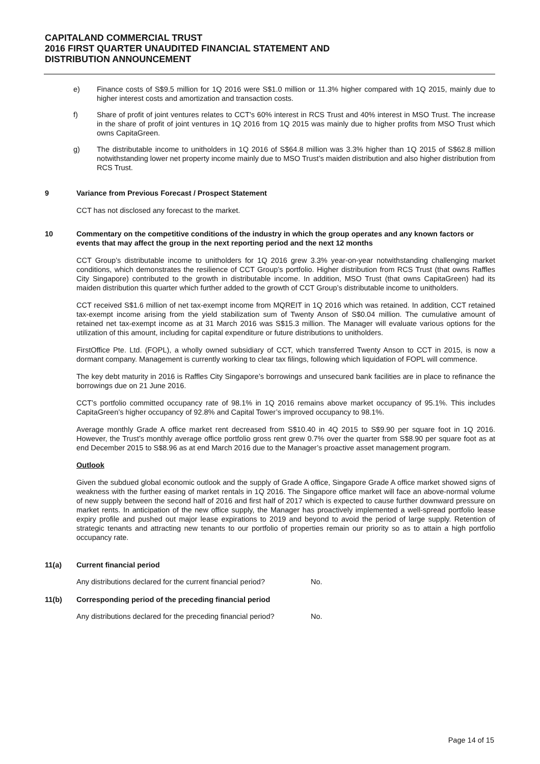CAPITALAND COMMERCIAL TRUST
2016 FIRST QUARTER UNAUDITED FINANCIAL STATEMENT AND
DISTRIBUTION ANNOUNCEMENT
e) Finance costs of S$9.5 million for 1Q 2016 were S$1.0 million or 11.3% higher compared with 1Q 2015, mainly due to higher interest costs and amortization and transaction costs.
f) Share of profit of joint ventures relates to CCT's 60% interest in RCS Trust and 40% interest in MSO Trust. The increase in the share of profit of joint ventures in 1Q 2016 from 1Q 2015 was mainly due to higher profits from MSO Trust which owns CapitaGreen.
g) The distributable income to unitholders in 1Q 2016 of S$64.8 million was 3.3% higher than 1Q 2015 of S$62.8 million notwithstanding lower net property income mainly due to MSO Trust’s maiden distribution and also higher distribution from RCS Trust.
9 Variance from Previous Forecast / Prospect Statement
CCT has not disclosed any forecast to the market.
10 Commentary on the competitive conditions of the industry in which the group operates and any known factors or events that may affect the group in the next reporting period and the next 12 months
CCT Group’s distributable income to unitholders for 1Q 2016 grew 3.3% year-on-year notwithstanding challenging market conditions, which demonstrates the resilience of CCT Group’s portfolio. Higher distribution from RCS Trust (that owns Raffles City Singapore) contributed to the growth in distributable income. In addition, MSO Trust (that owns CapitaGreen) had its maiden distribution this quarter which further added to the growth of CCT Group’s distributable income to unitholders.
CCT received S$1.6 million of net tax-exempt income from MQREIT in 1Q 2016 which was retained. In addition, CCT retained tax-exempt income arising from the yield stabilization sum of Twenty Anson of S$0.04 million. The cumulative amount of retained net tax-exempt income as at 31 March 2016 was S$15.3 million. The Manager will evaluate various options for the utilization of this amount, including for capital expenditure or future distributions to unitholders.
FirstOffice Pte. Ltd. (FOPL), a wholly owned subsidiary of CCT, which transferred Twenty Anson to CCT in 2015, is now a dormant company. Management is currently working to clear tax filings, following which liquidation of FOPL will commence.
The key debt maturity in 2016 is Raffles City Singapore’s borrowings and unsecured bank facilities are in place to refinance the borrowings due on 21 June 2016.
CCT’s portfolio committed occupancy rate of 98.1% in 1Q 2016 remains above market occupancy of 95.1%. This includes CapitaGreen’s higher occupancy of 92.8% and Capital Tower’s improved occupancy to 98.1%.
Average monthly Grade A office market rent decreased from S$10.40 in 4Q 2015 to S$9.90 per square foot in 1Q 2016. However, the Trust’s monthly average office portfolio gross rent grew 0.7% over the quarter from S$8.90 per square foot as at end December 2015 to S$8.96 as at end March 2016 due to the Manager’s proactive asset management program.
Outlook
Given the subdued global economic outlook and the supply of Grade A office, Singapore Grade A office market showed signs of weakness with the further easing of market rentals in 1Q 2016. The Singapore office market will face an above-normal volume of new supply between the second half of 2016 and first half of 2017 which is expected to cause further downward pressure on market rents. In anticipation of the new office supply, the Manager has proactively implemented a well-spread portfolio lease expiry profile and pushed out major lease expirations to 2019 and beyond to avoid the period of large supply. Retention of strategic tenants and attracting new tenants to our portfolio of properties remain our priority so as to attain a high portfolio occupancy rate.
11(a) Current financial period
Any distributions declared for the current financial period? No.
11(b) Corresponding period of the preceding financial period
Any distributions declared for the preceding financial period? No.
Page 14 of 15